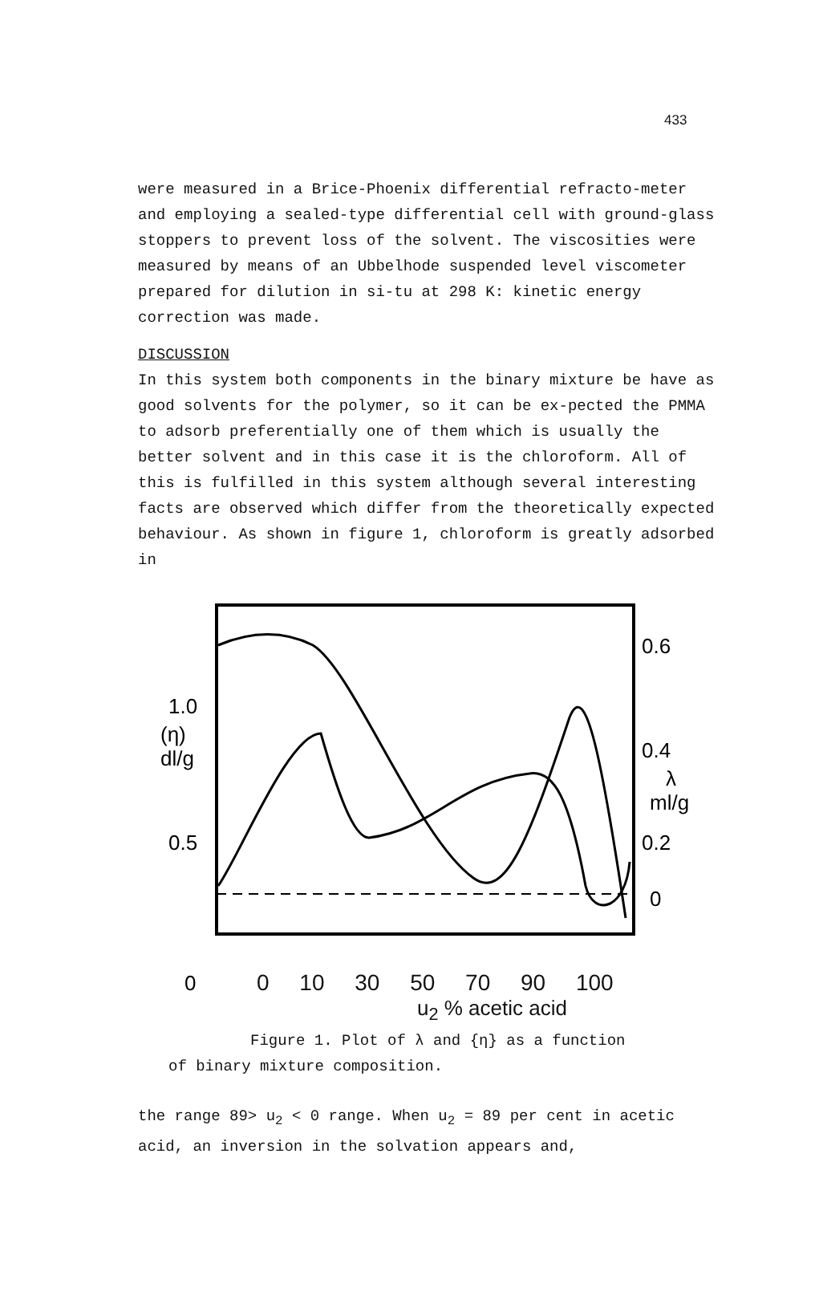433
were measured in a Brice-Phoenix differential refracto-meter and employing a sealed-type differential cell with ground-glass stoppers to prevent loss of the solvent. The viscosities were measured by means of an Ubbelhode suspended level viscometer prepared for dilution in si-tu at 298 K: kinetic energy correction was made.
DISCUSSION
In this system both components in the binary mixture be have as good solvents for the polymer, so it can be ex-pected the PMMA to adsorb preferentially one of them which is usually the better solvent and in this case it is the chloroform. All of this is fulfilled in this system although several interesting facts are observed which differ from the theoretically expected behaviour. As shown in figure 1, chloroform is greatly adsorbed in
1.0
(η)
dl/g
0.5
0
0.6
0.4
λ
ml/g
0.2
0
0 10 30 50 70 90 100
u<sub>2</sub> % acetic acid
Figure 1. Plot of λ and {η} as a function
of binary mixture composition.
the range 89> u<sub>2</sub> < 0 range. When u<sub>2</sub> = 89 per cent in acetic acid, an inversion in the solvation appears and,